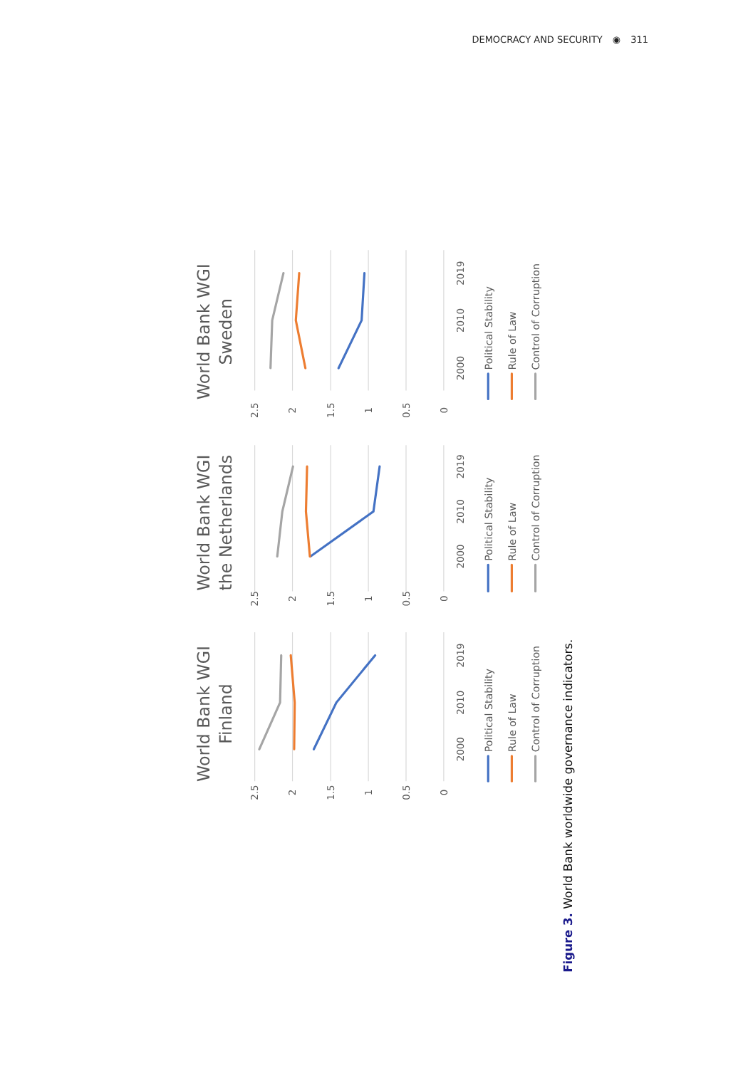DEMOCRACY AND SECURITY ◉ 311
World Bank WGI
Finland
World Bank WGI
the Netherlands
World Bank WGI
Sweden
2.5
2
1.5
1
0.5
0
2000
2010
2019
2.5
2
1.5
1
0.5
0
2000
2010
2019
2.5
2
1.5
1
0.5
0
2000
2010
2019
Political Stability
Rule of Law
Control of Corruption
Political Stability
Rule of Law
Control of Corruption
Political Stability
Rule of Law
Control of Corruption
Figure 3. World Bank worldwide governance indicators.